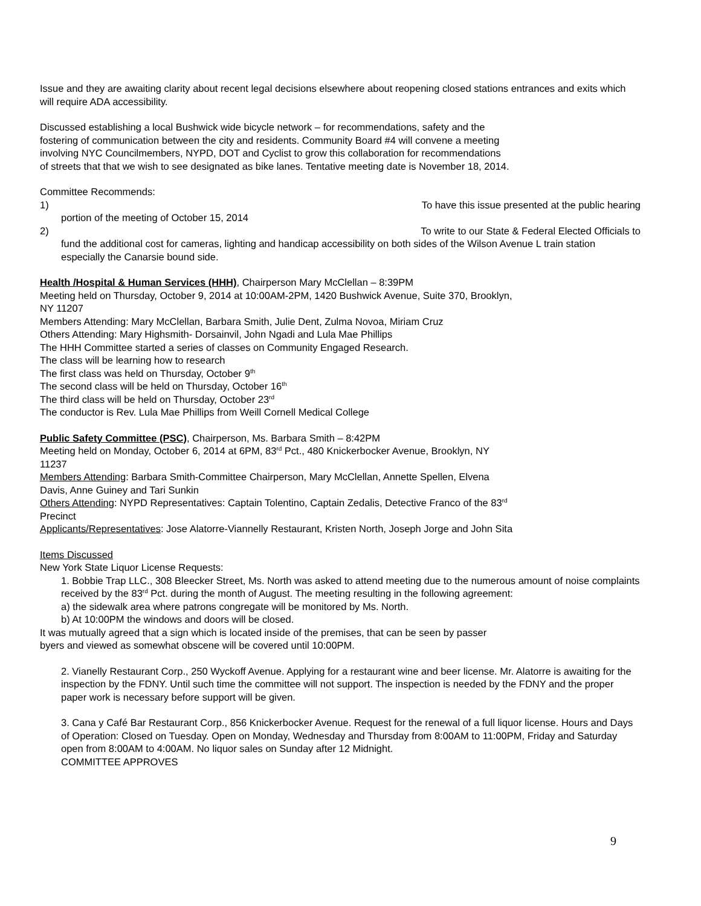Issue and they are awaiting clarity about recent legal decisions elsewhere about reopening closed stations entrances and exits which will require ADA accessibility.
Discussed establishing a local Bushwick wide bicycle network – for recommendations, safety and the
fostering of communication between the city and residents. Community Board #4 will convene a meeting
involving NYC Councilmembers, NYPD, DOT and Cyclist to grow this collaboration for recommendations
of streets that that we wish to see designated as bike lanes. Tentative meeting date is November 18, 2014.
Committee Recommends:
1) To have this issue presented at the public hearing
portion of the meeting of October 15, 2014
2) To write to our State & Federal Elected Officials to
fund the additional cost for cameras, lighting and handicap accessibility on both sides of the Wilson Avenue L train station especially the Canarsie bound side.
Health /Hospital & Human Services (HHH), Chairperson Mary McClellan – 8:39PM
Meeting held on Thursday, October 9, 2014 at 10:00AM-2PM, 1420 Bushwick Avenue, Suite 370, Brooklyn,
NY 11207
Members Attending: Mary McClellan, Barbara Smith, Julie Dent, Zulma Novoa, Miriam Cruz
Others Attending: Mary Highsmith- Dorsainvil, John Ngadi and Lula Mae Phillips
The HHH Committee started a series of classes on Community Engaged Research.
The class will be learning how to research
The first class was held on Thursday, October 9<sup>th</sup>
The second class will be held on Thursday, October 16<sup>th</sup>
The third class will be held on Thursday, October 23<sup>rd</sup>
The conductor is Rev. Lula Mae Phillips from Weill Cornell Medical College
Public Safety Committee (PSC), Chairperson, Ms. Barbara Smith – 8:42PM
Meeting held on Monday, October 6, 2014 at 6PM, 83<sup>rd</sup> Pct., 480 Knickerbocker Avenue, Brooklyn, NY
11237
Members Attending: Barbara Smith-Committee Chairperson, Mary McClellan, Annette Spellen, Elvena
Davis, Anne Guiney and Tari Sunkin
Others Attending: NYPD Representatives: Captain Tolentino, Captain Zedalis, Detective Franco of the 83<sup>rd</sup>
Precinct
Applicants/Representatives: Jose Alatorre-Viannelly Restaurant, Kristen North, Joseph Jorge and John Sita
Items Discussed
New York State Liquor License Requests:
1. Bobbie Trap LLC., 308 Bleecker Street, Ms. North was asked to attend meeting due to the numerous amount of noise complaints received by the 83<sup>rd</sup> Pct. during the month of August. The meeting resulting in the following agreement:
a) the sidewalk area where patrons congregate will be monitored by Ms. North.
b) At 10:00PM the windows and doors will be closed.
It was mutually agreed that a sign which is located inside of the premises, that can be seen by passer
byers and viewed as somewhat obscene will be covered until 10:00PM.
2. Vianelly Restaurant Corp., 250 Wyckoff Avenue. Applying for a restaurant wine and beer license. Mr. Alatorre is awaiting for the inspection by the FDNY. Until such time the committee will not support. The inspection is needed by the FDNY and the proper paper work is necessary before support will be given.
3. Cana y Café Bar Restaurant Corp., 856 Knickerbocker Avenue. Request for the renewal of a full liquor license. Hours and Days of Operation: Closed on Tuesday. Open on Monday, Wednesday and Thursday from 8:00AM to 11:00PM, Friday and Saturday open from 8:00AM to 4:00AM. No liquor sales on Sunday after 12 Midnight.
COMMITTEE APPROVES
9